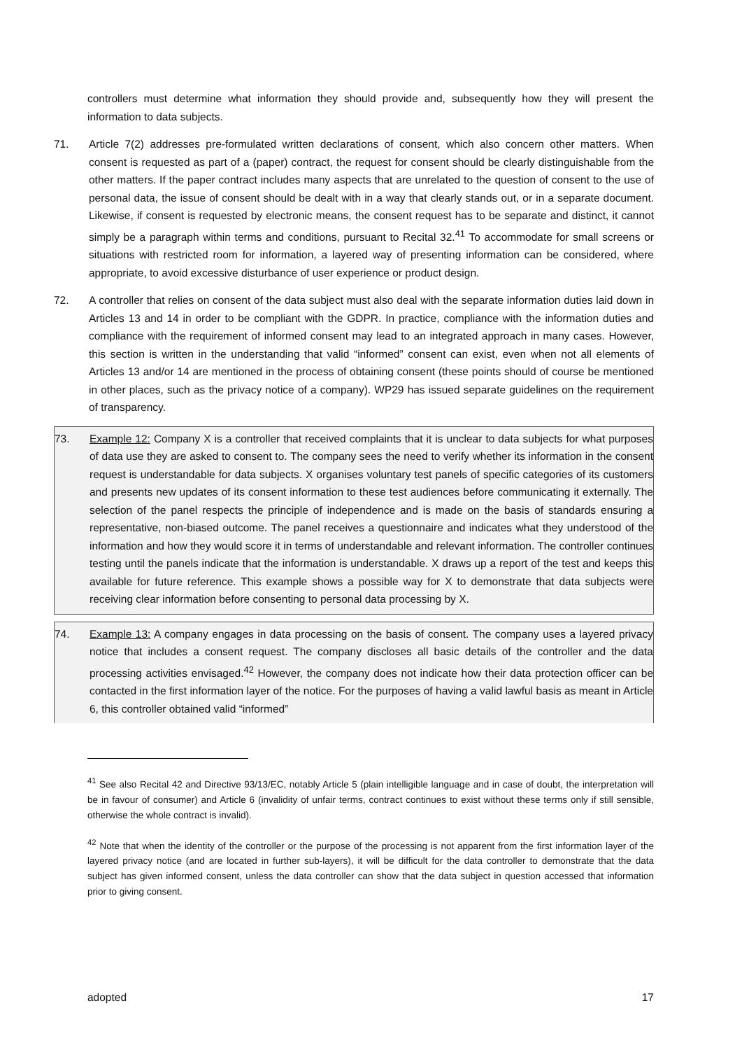controllers must determine what information they should provide and, subsequently how they will present the information to data subjects.
71. Article 7(2) addresses pre-formulated written declarations of consent, which also concern other matters. When consent is requested as part of a (paper) contract, the request for consent should be clearly distinguishable from the other matters. If the paper contract includes many aspects that are unrelated to the question of consent to the use of personal data, the issue of consent should be dealt with in a way that clearly stands out, or in a separate document. Likewise, if consent is requested by electronic means, the consent request has to be separate and distinct, it cannot simply be a paragraph within terms and conditions, pursuant to Recital 32.<sup>41</sup> To accommodate for small screens or situations with restricted room for information, a layered way of presenting information can be considered, where appropriate, to avoid excessive disturbance of user experience or product design.
72. A controller that relies on consent of the data subject must also deal with the separate information duties laid down in Articles 13 and 14 in order to be compliant with the GDPR. In practice, compliance with the information duties and compliance with the requirement of informed consent may lead to an integrated approach in many cases. However, this section is written in the understanding that valid “informed” consent can exist, even when not all elements of Articles 13 and/or 14 are mentioned in the process of obtaining consent (these points should of course be mentioned in other places, such as the privacy notice of a company). WP29 has issued separate guidelines on the requirement of transparency.
73. Example 12: Company X is a controller that received complaints that it is unclear to data subjects for what purposes of data use they are asked to consent to. The company sees the need to verify whether its information in the consent request is understandable for data subjects. X organises voluntary test panels of specific categories of its customers and presents new updates of its consent information to these test audiences before communicating it externally. The selection of the panel respects the principle of independence and is made on the basis of standards ensuring a representative, non-biased outcome. The panel receives a questionnaire and indicates what they understood of the information and how they would score it in terms of understandable and relevant information. The controller continues testing until the panels indicate that the information is understandable. X draws up a report of the test and keeps this available for future reference. This example shows a possible way for X to demonstrate that data subjects were receiving clear information before consenting to personal data processing by X.
74. Example 13: A company engages in data processing on the basis of consent. The company uses a layered privacy notice that includes a consent request. The company discloses all basic details of the controller and the data processing activities envisaged.<sup>42</sup> However, the company does not indicate how their data protection officer can be contacted in the first information layer of the notice. For the purposes of having a valid lawful basis as meant in Article 6, this controller obtained valid “informed”
<sup>41</sup> See also Recital 42 and Directive 93/13/EC, notably Article 5 (plain intelligible language and in case of doubt, the interpretation will be in favour of consumer) and Article 6 (invalidity of unfair terms, contract continues to exist without these terms only if still sensible, otherwise the whole contract is invalid).
<sup>42</sup> Note that when the identity of the controller or the purpose of the processing is not apparent from the first information layer of the layered privacy notice (and are located in further sub-layers), it will be difficult for the data controller to demonstrate that the data subject has given informed consent, unless the data controller can show that the data subject in question accessed that information prior to giving consent.
adopted 17